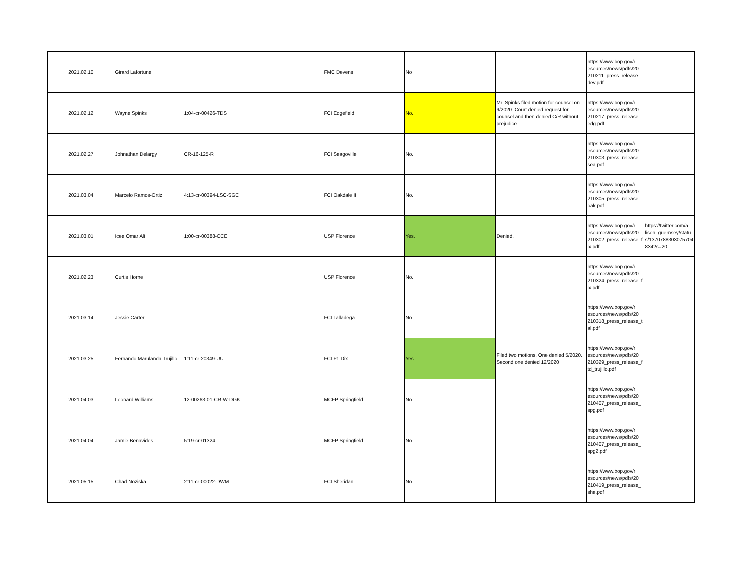| 2021.02.10 | Girard Lafortune | | | FMC Devens | No | | https://www.bop.gov/r esources/news/pdfs/20 210211_press_release_ dev.pdf | |
| 2021.02.12 | Wayne Spinks | 1:04-cr-00426-TDS | | FCI Edgefield | No. | Mr. Spinks filed motion for counsel on 9/2020. Court denied request for counsel and then denied C/R without prejudice. | https://www.bop.gov/r esources/news/pdfs/20 210217_press_release_ edg.pdf | |
| 2021.02.27 | Johnathan Delargy | CR-16-125-R | | FCI Seagoville | No. | | https://www.bop.gov/r esources/news/pdfs/20 210303_press_release_ sea.pdf | |
| 2021.03.04 | Marcelo Ramos-Ortiz | 4:13-cr-00394-LSC-SGC | | FCI Oakdale II | No. | | https://www.bop.gov/r esources/news/pdfs/20 210305_press_release_ oak.pdf | |
| 2021.03.01 | Icee Omar Ali | 1:00-cr-00388-CCE | | USP Florence | Yes. | Denied. | https://www.bop.gov/r esources/news/pdfs/20 210302_press_release_f lx.pdf | https://twitter.com/a lison_guernsey/statu s/1370788303075704 834?s=20 |
| 2021.02.23 | Curtis Horne | | | USP Florence | No. | | https://www.bop.gov/r esources/news/pdfs/20 210324_press_release_f lx.pdf | |
| 2021.03.14 | Jessie Carter | | | FCI Talladega | No. | | https://www.bop.gov/r esources/news/pdfs/20 210318_press_release_t al.pdf | |
| 2021.03.25 | Fernando Marulanda Trujillo | 1:11-cr-20349-UU | | FCI Ft. Dix | Yes. | Filed two motions. One denied 5/2020. Second one denied 12/2020 | https://www.bop.gov/r esources/news/pdfs/20 210329_press_release_f td_trujillo.pdf | |
| 2021.04.03 | Leonard Williams | 12-00263-01-CR-W-DGK | | MCFP Springfield | No. | | https://www.bop.gov/r esources/news/pdfs/20 210407_press_release_ spg.pdf | |
| 2021.04.04 | Jamie Benavides | 5:19-cr-01324 | | MCFP Springfield | No. | | https://www.bop.gov/r esources/news/pdfs/20 210407_press_release_ spg2.pdf | |
| 2021.05.15 | Chad Noziska | 2:11-cr-00022-DWM | | FCI Sheridan | No. | | https://www.bop.gov/r esources/news/pdfs/20 210419_press_release_ she.pdf | |